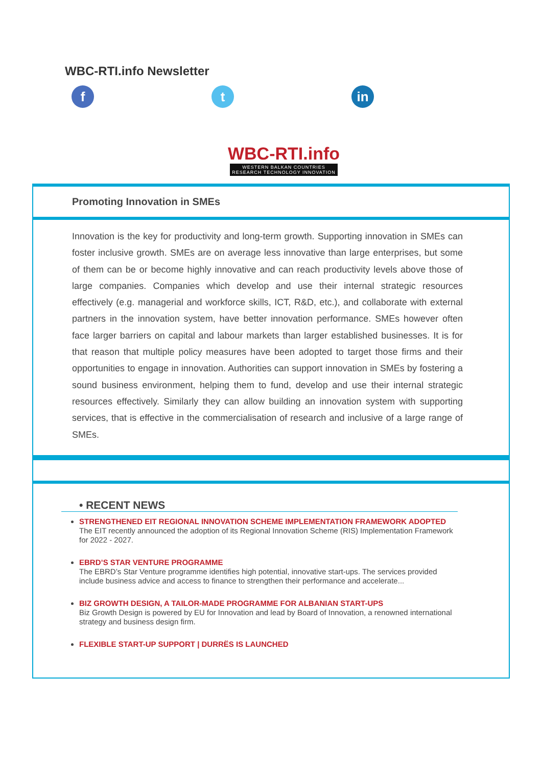WBC-RTI.info Newsletter
f t in
WBC-RTI.info
WESTERN BALKAN COUNTRIES
RESEARCH TECHNOLOGY INNOVATION
Promoting Innovation in SMEs
Innovation is the key for productivity and long-term growth. Supporting innovation in SMEs can foster inclusive growth. SMEs are on average less innovative than large enterprises, but some of them can be or become highly innovative and can reach productivity levels above those of large companies. Companies which develop and use their internal strategic resources effectively (e.g. managerial and workforce skills, ICT, R&D, etc.), and collaborate with external partners in the innovation system, have better innovation performance. SMEs however often face larger barriers on capital and labour markets than larger established businesses. It is for that reason that multiple policy measures have been adopted to target those firms and their opportunities to engage in innovation. Authorities can support innovation in SMEs by fostering a sound business environment, helping them to fund, develop and use their internal strategic resources effectively. Similarly they can allow building an innovation system with supporting services, that is effective in the commercialisation of research and inclusive of a large range of SMEs.
• RECENT NEWS
STRENGTHENED EIT REGIONAL INNOVATION SCHEME IMPLEMENTATION FRAMEWORK ADOPTED
The EIT recently announced the adoption of its Regional Innovation Scheme (RIS) Implementation Framework for 2022 - 2027.
EBRD’S STAR VENTURE PROGRAMME
The EBRD’s Star Venture programme identifies high potential, innovative start-ups. The services provided include business advice and access to finance to strengthen their performance and accelerate...
BIZ GROWTH DESIGN, A TAILOR-MADE PROGRAMME FOR ALBANIAN START-UPS
Biz Growth Design is powered by EU for Innovation and lead by Board of Innovation, a renowned international strategy and business design firm.
FLEXIBLE START-UP SUPPORT | DURRËS IS LAUNCHED